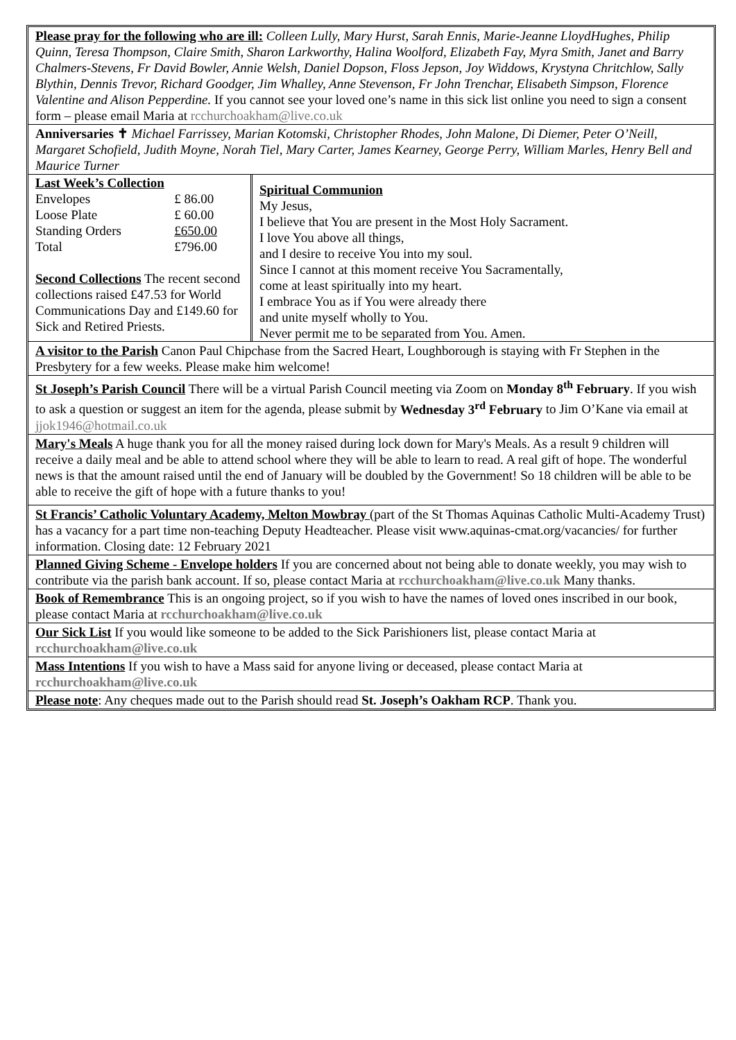Please pray for the following who are ill: Colleen Lully, Mary Hurst, Sarah Ennis, Marie-Jeanne LloydHughes, Philip Quinn, Teresa Thompson, Claire Smith, Sharon Larkworthy, Halina Woolford, Elizabeth Fay, Myra Smith, Janet and Barry Chalmers-Stevens, Fr David Bowler, Annie Welsh, Daniel Dopson, Floss Jepson, Joy Widdows, Krystyna Chritchlow, Sally Blythin, Dennis Trevor, Richard Goodger, Jim Whalley, Anne Stevenson, Fr John Trenchar, Elisabeth Simpson, Florence Valentine and Alison Pepperdine. If you cannot see your loved one’s name in this sick list online you need to sign a consent form – please email Maria at rcchurchoakham@live.co.uk
Anniversaries ✝ Michael Farrissey, Marian Kotomski, Christopher Rhodes, John Malone, Di Diemer, Peter O’Neill, Margaret Schofield, Judith Moyne, Norah Tiel, Mary Carter, James Kearney, George Perry, William Marles, Henry Bell and Maurice Turner
| Last Week’s Collection / Envelopes / £ 86.00 / / Loose Plate / £ 60.00 / / Standing Orders / £650.00 / / Total / £796.00 / Second Collections The recent second collections raised £47.53 for World Communications Day and £149.60 for Sick and Retired Priests. | Spiritual Communion My Jesus, I believe that You are present in the Most Holy Sacrament. I love You above all things, and I desire to receive You into my soul. Since I cannot at this moment receive You Sacramentally, come at least spiritually into my heart. I embrace You as if You were already there and unite myself wholly to You. Never permit me to be separated from You. Amen. |
A visitor to the Parish Canon Paul Chipchase from the Sacred Heart, Loughborough is staying with Fr Stephen in the Presbytery for a few weeks. Please make him welcome!
St Joseph’s Parish Council There will be a virtual Parish Council meeting via Zoom on Monday 8<sup>th</sup> February. If you wish to ask a question or suggest an item for the agenda, please submit by Wednesday 3<sup>rd</sup> February to Jim O’Kane via email at jjok1946@hotmail.co.uk
Mary's Meals A huge thank you for all the money raised during lock down for Mary's Meals. As a result 9 children will receive a daily meal and be able to attend school where they will be able to learn to read. A real gift of hope. The wonderful news is that the amount raised until the end of January will be doubled by the Government! So 18 children will be able to be able to receive the gift of hope with a future thanks to you!
St Francis’ Catholic Voluntary Academy, Melton Mowbray (part of the St Thomas Aquinas Catholic Multi-Academy Trust) has a vacancy for a part time non-teaching Deputy Headteacher. Please visit www.aquinas-cmat.org/vacancies/ for further information. Closing date: 12 February 2021
Planned Giving Scheme - Envelope holders If you are concerned about not being able to donate weekly, you may wish to contribute via the parish bank account. If so, please contact Maria at rcchurchoakham@live.co.uk Many thanks.
Book of Remembrance This is an ongoing project, so if you wish to have the names of loved ones inscribed in our book, please contact Maria at rcchurchoakham@live.co.uk
Our Sick List If you would like someone to be added to the Sick Parishioners list, please contact Maria at rcchurchoakham@live.co.uk
Mass Intentions If you wish to have a Mass said for anyone living or deceased, please contact Maria at rcchurchoakham@live.co.uk
Please note: Any cheques made out to the Parish should read St. Joseph’s Oakham RCP. Thank you.